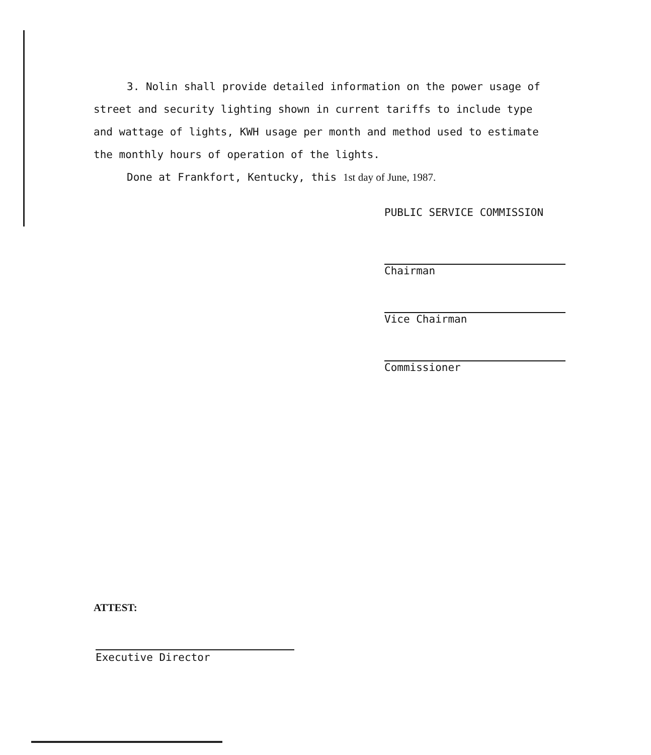3. Nolin shall provide detailed information on the power usage of street and security lighting shown in current tariffs to include type and wattage of lights, KWH usage per month and method used to estimate the monthly hours of operation of the lights.
Done at Frankfort, Kentucky, this 1st day of June, 1987.
PUBLIC SERVICE COMMISSION
Chairman
Vice Chairman
Commissioner
ATTEST:
Executive Director